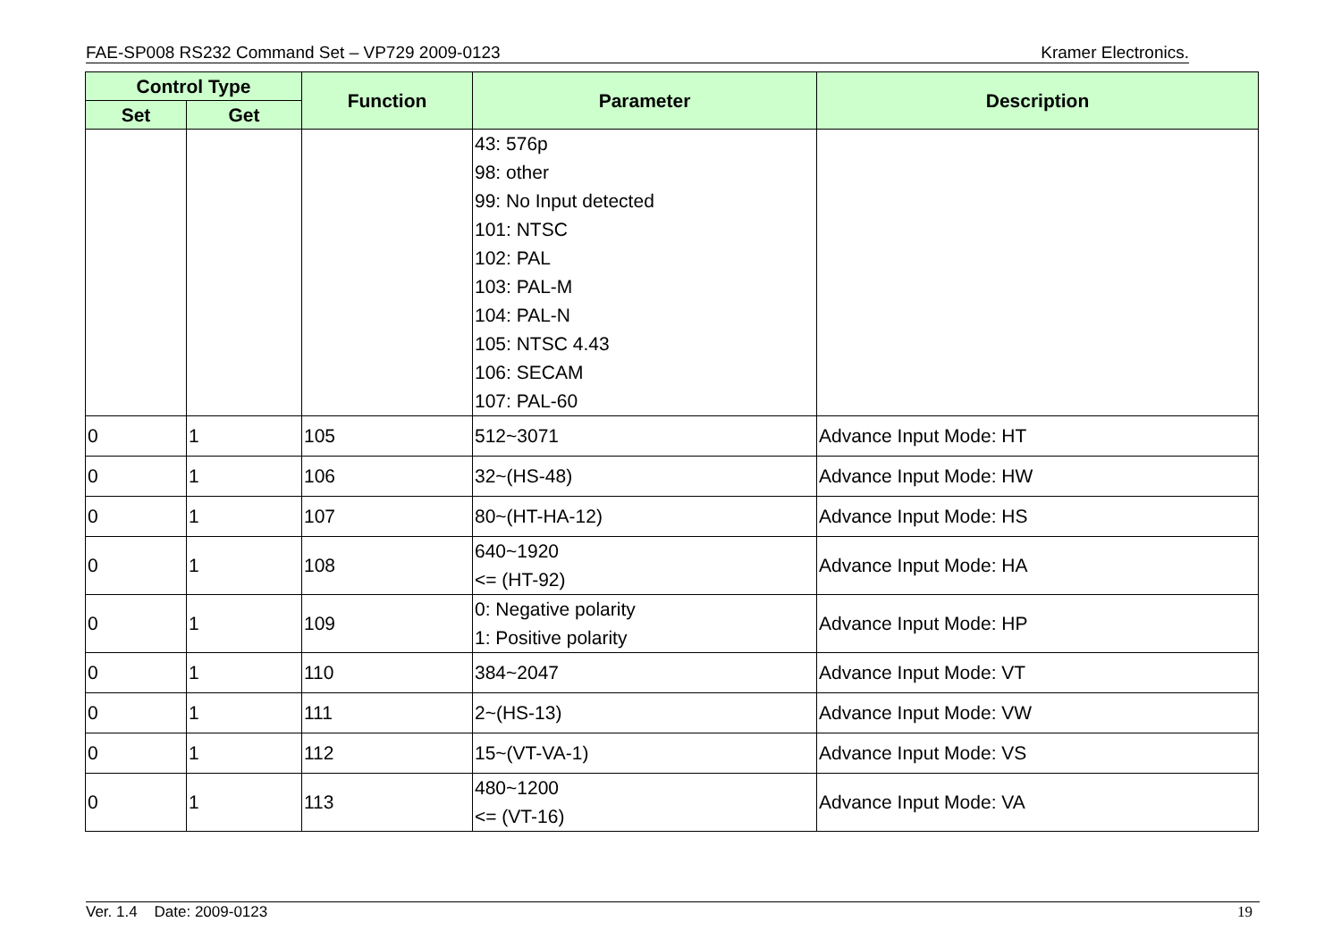FAE-SP008 RS232 Command Set – VP729 2009-0123 Kramer Electronics.
| Control Type | | Function | Parameter | Description |
| --- | --- | --- | --- | --- |
| Set | Get | | | |
| | | | 43: 576p 98: other 99: No Input detected 101: NTSC 102: PAL 103: PAL-M 104: PAL-N 105: NTSC 4.43 106: SECAM 107: PAL-60 | |
| 0 | 1 | 105 | 512~3071 | Advance Input Mode: HT |
| 0 | 1 | 106 | 32~(HS-48) | Advance Input Mode: HW |
| 0 | 1 | 107 | 80~(HT-HA-12) | Advance Input Mode: HS |
| 0 | 1 | 108 | 640~1920 <= (HT-92) | Advance Input Mode: HA |
| 0 | 1 | 109 | 0: Negative polarity 1: Positive polarity | Advance Input Mode: HP |
| 0 | 1 | 110 | 384~2047 | Advance Input Mode: VT |
| 0 | 1 | 111 | 2~(HS-13) | Advance Input Mode: VW |
| 0 | 1 | 112 | 15~(VT-VA-1) | Advance Input Mode: VS |
| 0 | 1 | 113 | 480~1200 <= (VT-16) | Advance Input Mode: VA |
Ver. 1.4 Date: 2009-0123 19